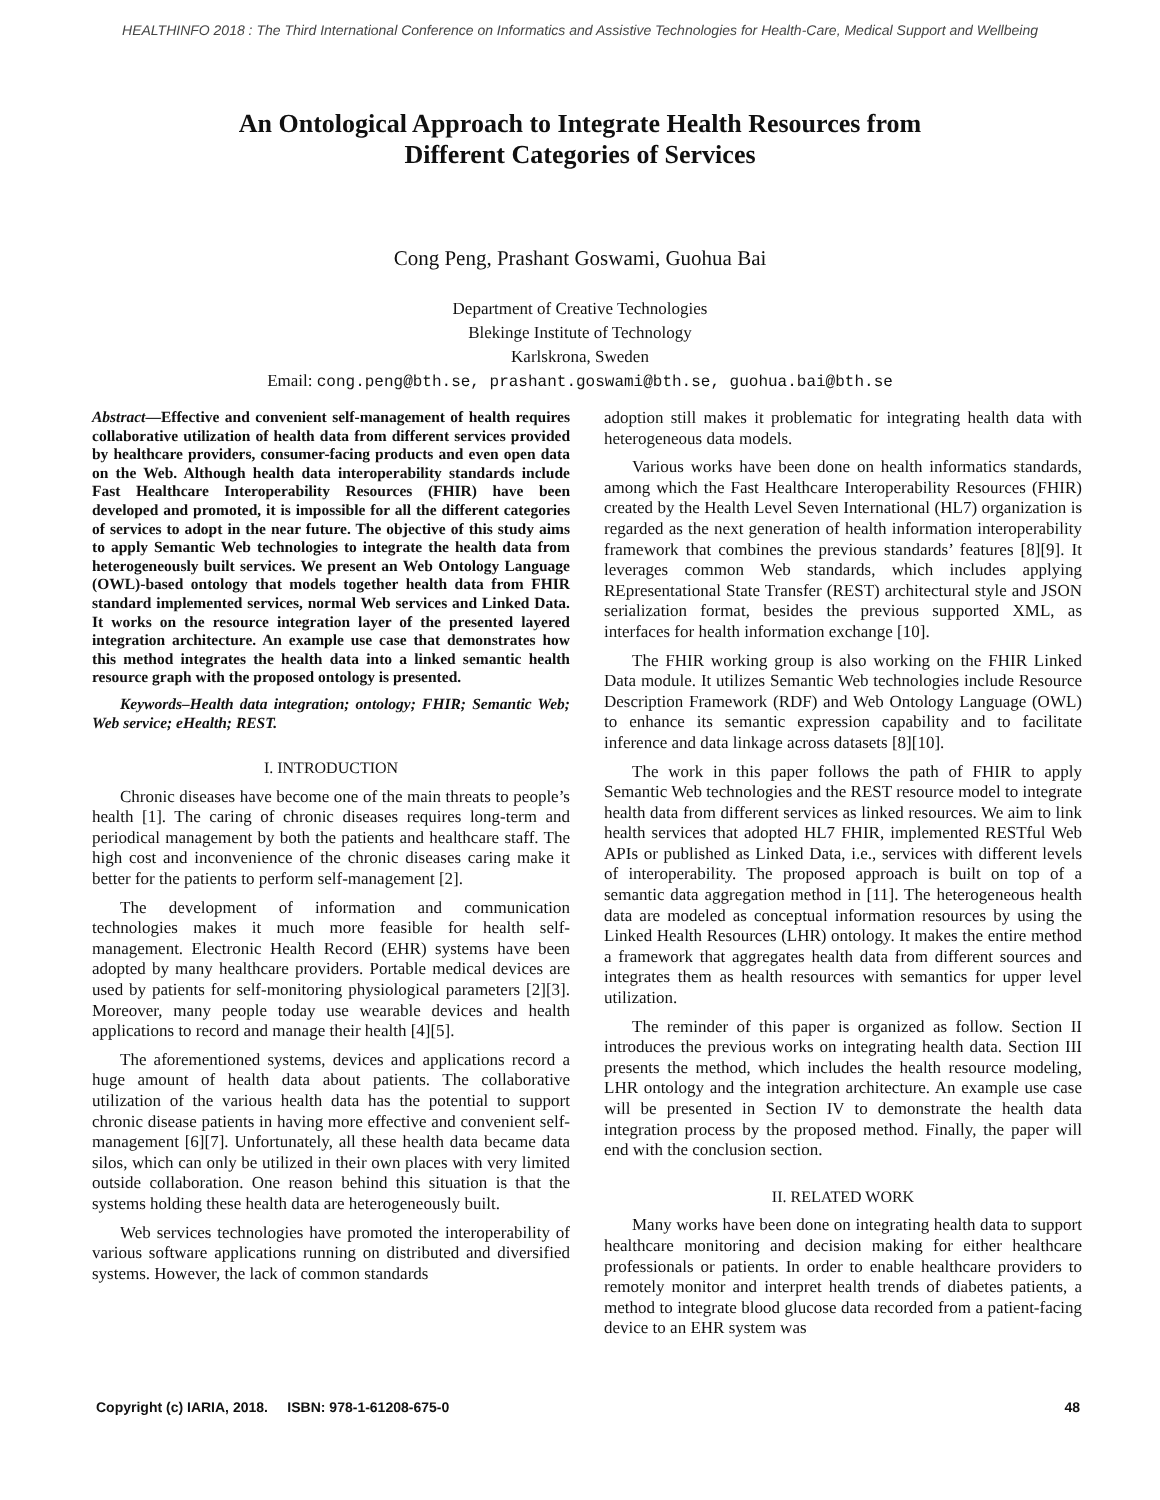HEALTHINFO 2018 : The Third International Conference on Informatics and Assistive Technologies for Health-Care, Medical Support and Wellbeing
An Ontological Approach to Integrate Health Resources from
Different Categories of Services
Cong Peng, Prashant Goswami, Guohua Bai
Department of Creative Technologies
Blekinge Institute of Technology
Karlskrona, Sweden
Email: cong.peng@bth.se, prashant.goswami@bth.se, guohua.bai@bth.se
Abstract—Effective and convenient self-management of health requires collaborative utilization of health data from different services provided by healthcare providers, consumer-facing products and even open data on the Web. Although health data interoperability standards include Fast Healthcare Interoperability Resources (FHIR) have been developed and promoted, it is impossible for all the different categories of services to adopt in the near future. The objective of this study aims to apply Semantic Web technologies to integrate the health data from heterogeneously built services. We present an Web Ontology Language (OWL)-based ontology that models together health data from FHIR standard implemented services, normal Web services and Linked Data. It works on the resource integration layer of the presented layered integration architecture. An example use case that demonstrates how this method integrates the health data into a linked semantic health resource graph with the proposed ontology is presented.
Keywords–Health data integration; ontology; FHIR; Semantic Web; Web service; eHealth; REST.
I. INTRODUCTION
Chronic diseases have become one of the main threats to people’s health [1]. The caring of chronic diseases requires long-term and periodical management by both the patients and healthcare staff. The high cost and inconvenience of the chronic diseases caring make it better for the patients to perform self-management [2].
The development of information and communication technologies makes it much more feasible for health self-management. Electronic Health Record (EHR) systems have been adopted by many healthcare providers. Portable medical devices are used by patients for self-monitoring physiological parameters [2][3]. Moreover, many people today use wearable devices and health applications to record and manage their health [4][5].
The aforementioned systems, devices and applications record a huge amount of health data about patients. The collaborative utilization of the various health data has the potential to support chronic disease patients in having more effective and convenient self-management [6][7]. Unfortunately, all these health data became data silos, which can only be utilized in their own places with very limited outside collaboration. One reason behind this situation is that the systems holding these health data are heterogeneously built.
Web services technologies have promoted the interoperability of various software applications running on distributed and diversified systems. However, the lack of common standards
adoption still makes it problematic for integrating health data with heterogeneous data models.
Various works have been done on health informatics standards, among which the Fast Healthcare Interoperability Resources (FHIR) created by the Health Level Seven International (HL7) organization is regarded as the next generation of health information interoperability framework that combines the previous standards’ features [8][9]. It leverages common Web standards, which includes applying REpresentational State Transfer (REST) architectural style and JSON serialization format, besides the previous supported XML, as interfaces for health information exchange [10].
The FHIR working group is also working on the FHIR Linked Data module. It utilizes Semantic Web technologies include Resource Description Framework (RDF) and Web Ontology Language (OWL) to enhance its semantic expression capability and to facilitate inference and data linkage across datasets [8][10].
The work in this paper follows the path of FHIR to apply Semantic Web technologies and the REST resource model to integrate health data from different services as linked resources. We aim to link health services that adopted HL7 FHIR, implemented RESTful Web APIs or published as Linked Data, i.e., services with different levels of interoperability. The proposed approach is built on top of a semantic data aggregation method in [11]. The heterogeneous health data are modeled as conceptual information resources by using the Linked Health Resources (LHR) ontology. It makes the entire method a framework that aggregates health data from different sources and integrates them as health resources with semantics for upper level utilization.
The reminder of this paper is organized as follow. Section II introduces the previous works on integrating health data. Section III presents the method, which includes the health resource modeling, LHR ontology and the integration architecture. An example use case will be presented in Section IV to demonstrate the health data integration process by the proposed method. Finally, the paper will end with the conclusion section.
II. RELATED WORK
Many works have been done on integrating health data to support healthcare monitoring and decision making for either healthcare professionals or patients. In order to enable healthcare providers to remotely monitor and interpret health trends of diabetes patients, a method to integrate blood glucose data recorded from a patient-facing device to an EHR system was
Copyright (c) IARIA, 2018. ISBN: 978-1-61208-675-0 48